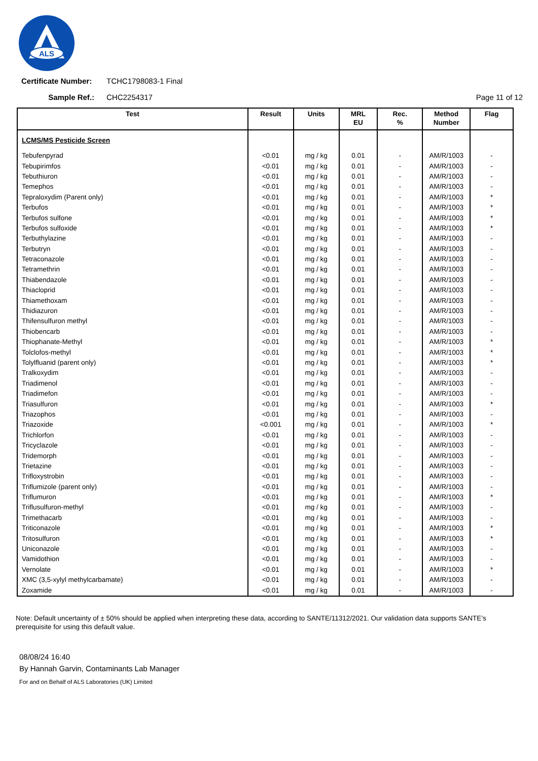ALS
Certificate Number: TCHC1798083-1 Final
Sample Ref.: CHC2254317 Page 11 of 12
| Test | Result | Units | MRL EU | Rec. % | Method Number | Flag |
| --- | --- | --- | --- | --- | --- | --- |
| LCMS/MS Pesticide Screen | | | | | | |
| Tebufenpyrad | <0.01 | mg / kg | 0.01 | - | AM/R/1003 | - |
| Tebupirimfos | <0.01 | mg / kg | 0.01 | - | AM/R/1003 | - |
| Tebuthiuron | <0.01 | mg / kg | 0.01 | - | AM/R/1003 | - |
| Temephos | <0.01 | mg / kg | 0.01 | - | AM/R/1003 | - |
| Tepraloxydim (Parent only) | <0.01 | mg / kg | 0.01 | - | AM/R/1003 | * |
| Terbufos | <0.01 | mg / kg | 0.01 | - | AM/R/1003 | * |
| Terbufos sulfone | <0.01 | mg / kg | 0.01 | - | AM/R/1003 | * |
| Terbufos sulfoxide | <0.01 | mg / kg | 0.01 | - | AM/R/1003 | * |
| Terbuthylazine | <0.01 | mg / kg | 0.01 | - | AM/R/1003 | - |
| Terbutryn | <0.01 | mg / kg | 0.01 | - | AM/R/1003 | - |
| Tetraconazole | <0.01 | mg / kg | 0.01 | - | AM/R/1003 | - |
| Tetramethrin | <0.01 | mg / kg | 0.01 | - | AM/R/1003 | - |
| Thiabendazole | <0.01 | mg / kg | 0.01 | - | AM/R/1003 | - |
| Thiacloprid | <0.01 | mg / kg | 0.01 | - | AM/R/1003 | - |
| Thiamethoxam | <0.01 | mg / kg | 0.01 | - | AM/R/1003 | - |
| Thidiazuron | <0.01 | mg / kg | 0.01 | - | AM/R/1003 | - |
| Thifensulfuron methyl | <0.01 | mg / kg | 0.01 | - | AM/R/1003 | - |
| Thiobencarb | <0.01 | mg / kg | 0.01 | - | AM/R/1003 | - |
| Thiophanate-Methyl | <0.01 | mg / kg | 0.01 | - | AM/R/1003 | * |
| Tolclofos-methyl | <0.01 | mg / kg | 0.01 | - | AM/R/1003 | * |
| Tolylfluanid (parent only) | <0.01 | mg / kg | 0.01 | - | AM/R/1003 | * |
| Tralkoxydim | <0.01 | mg / kg | 0.01 | - | AM/R/1003 | - |
| Triadimenol | <0.01 | mg / kg | 0.01 | - | AM/R/1003 | - |
| Triadimefon | <0.01 | mg / kg | 0.01 | - | AM/R/1003 | - |
| Triasulfuron | <0.01 | mg / kg | 0.01 | - | AM/R/1003 | * |
| Triazophos | <0.01 | mg / kg | 0.01 | - | AM/R/1003 | - |
| Triazoxide | <0.001 | mg / kg | 0.01 | - | AM/R/1003 | * |
| Trichlorfon | <0.01 | mg / kg | 0.01 | - | AM/R/1003 | - |
| Tricyclazole | <0.01 | mg / kg | 0.01 | - | AM/R/1003 | - |
| Tridemorph | <0.01 | mg / kg | 0.01 | - | AM/R/1003 | - |
| Trietazine | <0.01 | mg / kg | 0.01 | - | AM/R/1003 | - |
| Trifloxystrobin | <0.01 | mg / kg | 0.01 | - | AM/R/1003 | - |
| Triflumizole (parent only) | <0.01 | mg / kg | 0.01 | - | AM/R/1003 | - |
| Triflumuron | <0.01 | mg / kg | 0.01 | - | AM/R/1003 | * |
| Triflusulfuron-methyl | <0.01 | mg / kg | 0.01 | - | AM/R/1003 | - |
| Trimethacarb | <0.01 | mg / kg | 0.01 | - | AM/R/1003 | - |
| Triticonazole | <0.01 | mg / kg | 0.01 | - | AM/R/1003 | * |
| Tritosulfuron | <0.01 | mg / kg | 0.01 | - | AM/R/1003 | * |
| Uniconazole | <0.01 | mg / kg | 0.01 | - | AM/R/1003 | - |
| Vamidothion | <0.01 | mg / kg | 0.01 | - | AM/R/1003 | - |
| Vernolate | <0.01 | mg / kg | 0.01 | - | AM/R/1003 | * |
| XMC (3,5-xylyl methylcarbamate) | <0.01 | mg / kg | 0.01 | - | AM/R/1003 | - |
| Zoxamide | <0.01 | mg / kg | 0.01 | - | AM/R/1003 | - |
Note: Default uncertainty of ± 50% should be applied when interpreting these data, according to SANTE/11312/2021. Our validation data supports SANTE’s prerequisite for using this default value.
08/08/24 16:40
By Hannah Garvin, Contaminants Lab Manager
For and on Behalf of ALS Laboratories (UK) Limited